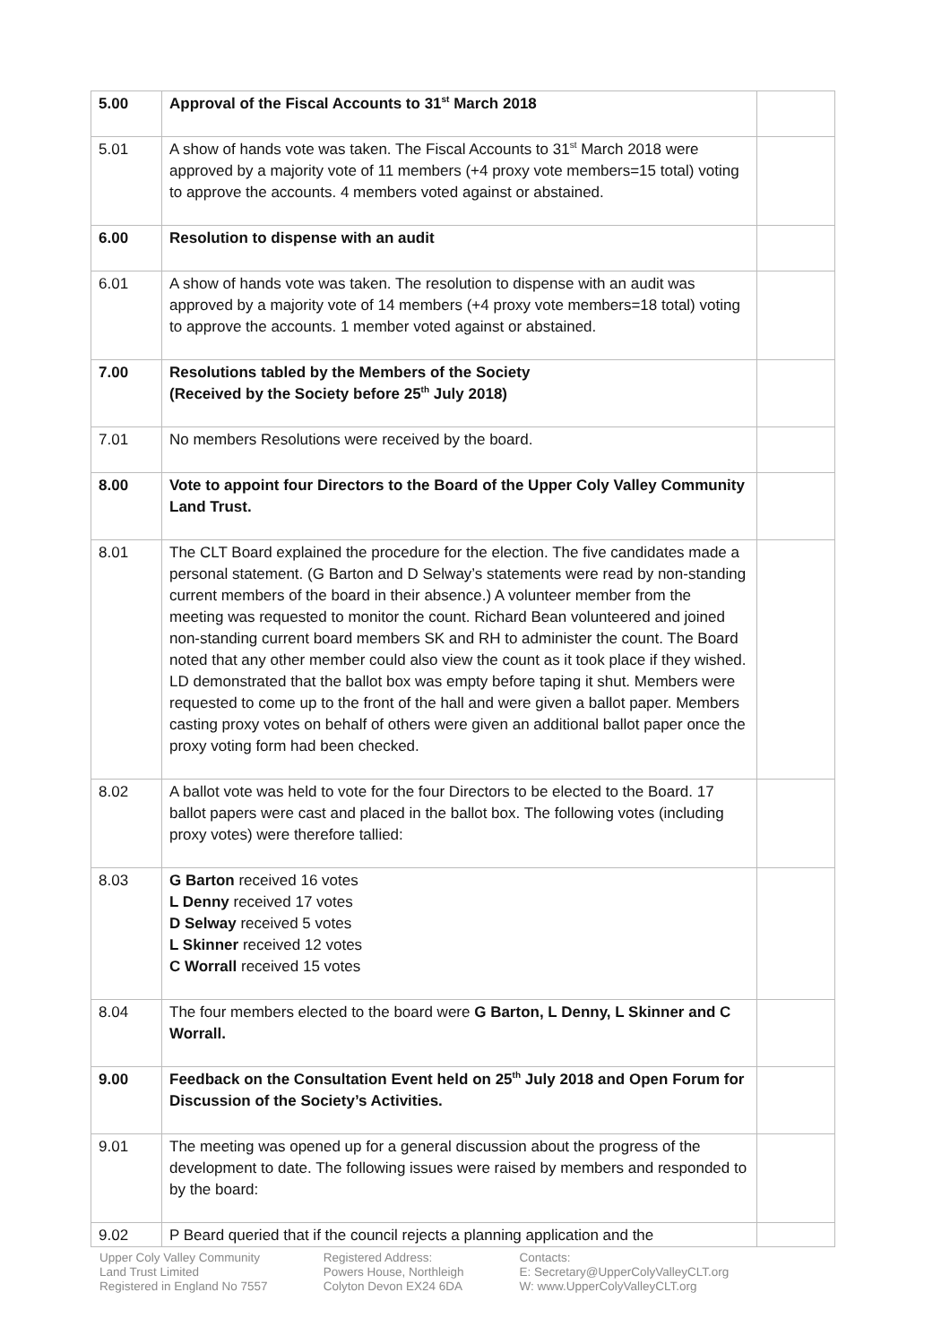| 5.00 | Approval of the Fiscal Accounts to 31<sup>st</sup> March 2018 | |
| 5.01 | A show of hands vote was taken. The Fiscal Accounts to 31<sup>st</sup> March 2018 were approved by a majority vote of 11 members (+4 proxy vote members=15 total) voting to approve the accounts. 4 members voted against or abstained. | |
| 6.00 | Resolution to dispense with an audit | |
| 6.01 | A show of hands vote was taken. The resolution to dispense with an audit was approved by a majority vote of 14 members (+4 proxy vote members=18 total) voting to approve the accounts. 1 member voted against or abstained. | |
| 7.00 | Resolutions tabled by the Members of the Society (Received by the Society before 25<sup>th</sup> July 2018) | |
| 7.01 | No members Resolutions were received by the board. | |
| 8.00 | Vote to appoint four Directors to the Board of the Upper Coly Valley Community Land Trust. | |
| 8.01 | The CLT Board explained the procedure for the election. The five candidates made a personal statement. (G Barton and D Selway’s statements were read by non-standing current members of the board in their absence.) A volunteer member from the meeting was requested to monitor the count. Richard Bean volunteered and joined non-standing current board members SK and RH to administer the count. The Board noted that any other member could also view the count as it took place if they wished. LD demonstrated that the ballot box was empty before taping it shut. Members were requested to come up to the front of the hall and were given a ballot paper. Members casting proxy votes on behalf of others were given an additional ballot paper once the proxy voting form had been checked. | |
| 8.02 | A ballot vote was held to vote for the four Directors to be elected to the Board. 17 ballot papers were cast and placed in the ballot box. The following votes (including proxy votes) were therefore tallied: | |
| 8.03 | G Barton received 16 votes L Denny received 17 votes D Selway received 5 votes L Skinner received 12 votes C Worrall received 15 votes | |
| 8.04 | The four members elected to the board were G Barton, L Denny, L Skinner and C Worrall. | |
| 9.00 | Feedback on the Consultation Event held on 25<sup>th</sup> July 2018 and Open Forum for Discussion of the Society’s Activities. | |
| 9.01 | The meeting was opened up for a general discussion about the progress of the development to date. The following issues were raised by members and responded to by the board: | |
| 9.02 | P Beard queried that if the council rejects a planning application and the | |
Upper Coly Valley Community
Land Trust Limited
Registered in England No 7557
Registered Address:
Powers House, Northleigh
Colyton Devon EX24 6DA
Contacts:
E: Secretary@UpperColyValleyCLT.org
W: www.UpperColyValleyCLT.org